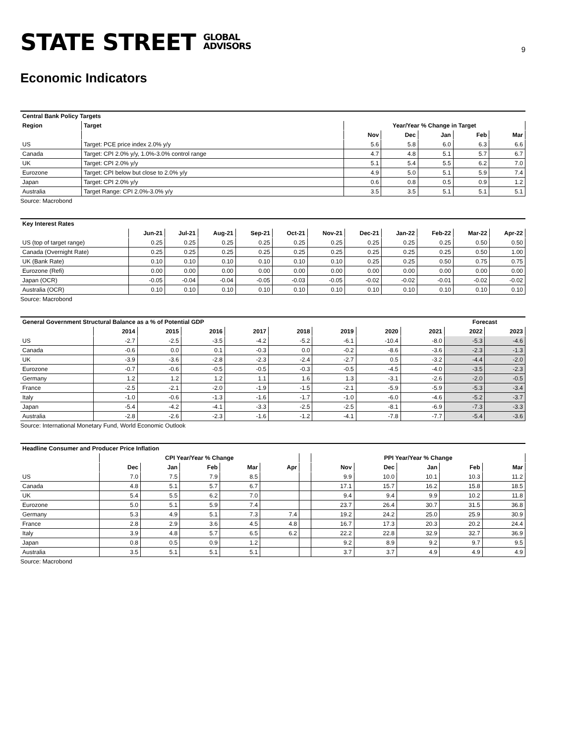STATE STREET GLOBAL
ADVISORS
9
Economic Indicators
| Central Bank Policy Targets | | | | | | |
| --- | --- | --- | --- | --- | --- | --- |
| Region | Target | Year/Year % Change in Target | | | | |
| | | Nov | Dec | Jan | Feb | Mar |
| US | Target: PCE price index 2.0% y/y | 5.6 | 5.8 | 6.0 | 6.3 | 6.6 |
| Canada | Target: CPI 2.0% y/y, 1.0%-3.0% control range | 4.7 | 4.8 | 5.1 | 5.7 | 6.7 |
| UK | Target: CPI 2.0% y/y | 5.1 | 5.4 | 5.5 | 6.2 | 7.0 |
| Eurozone | Target: CPI below but close to 2.0% y/y | 4.9 | 5.0 | 5.1 | 5.9 | 7.4 |
| Japan | Target: CPI 2.0% y/y | 0.6 | 0.8 | 0.5 | 0.9 | 1.2 |
| Australia | Target Range: CPI 2.0%-3.0% y/y | 3.5 | 3.5 | 5.1 | 5.1 | 5.1 |
Source: Macrobond
| Key Interest Rates | | | | | | | | | | | |
| --- | --- | --- | --- | --- | --- | --- | --- | --- | --- | --- | --- |
| | Jun-21 | Jul-21 | Aug-21 | Sep-21 | Oct-21 | Nov-21 | Dec-21 | Jan-22 | Feb-22 | Mar-22 | Apr-22 |
| US (top of target range) | 0.25 | 0.25 | 0.25 | 0.25 | 0.25 | 0.25 | 0.25 | 0.25 | 0.25 | 0.50 | 0.50 |
| Canada (Overnight Rate) | 0.25 | 0.25 | 0.25 | 0.25 | 0.25 | 0.25 | 0.25 | 0.25 | 0.25 | 0.50 | 1.00 |
| UK (Bank Rate) | 0.10 | 0.10 | 0.10 | 0.10 | 0.10 | 0.10 | 0.25 | 0.25 | 0.50 | 0.75 | 0.75 |
| Eurozone (Refi) | 0.00 | 0.00 | 0.00 | 0.00 | 0.00 | 0.00 | 0.00 | 0.00 | 0.00 | 0.00 | 0.00 |
| Japan (OCR) | -0.05 | -0.04 | -0.04 | -0.05 | -0.03 | -0.05 | -0.02 | -0.02 | -0.01 | -0.02 | -0.02 |
| Australia (OCR) | 0.10 | 0.10 | 0.10 | 0.10 | 0.10 | 0.10 | 0.10 | 0.10 | 0.10 | 0.10 | 0.10 |
Source: Macrobond
| General Government Structural Balance as a % of Potential GDP | | | | | | | | | Forecast | |
| --- | --- | --- | --- | --- | --- | --- | --- | --- | --- | --- |
| | 2014 | 2015 | 2016 | 2017 | 2018 | 2019 | 2020 | 2021 | 2022 | 2023 |
| US | -2.7 | -2.5 | -3.5 | -4.2 | -5.2 | -6.1 | -10.4 | -8.0 | -5.3 | -4.6 |
| Canada | -0.6 | 0.0 | 0.1 | -0.3 | 0.0 | -0.2 | -8.6 | -3.6 | -2.3 | -1.3 |
| UK | -3.9 | -3.6 | -2.8 | -2.3 | -2.4 | -2.7 | 0.5 | -3.2 | -4.4 | -2.0 |
| Eurozone | -0.7 | -0.6 | -0.5 | -0.5 | -0.3 | -0.5 | -4.5 | -4.0 | -3.5 | -2.3 |
| Germany | 1.2 | 1.2 | 1.2 | 1.1 | 1.6 | 1.3 | -3.1 | -2.6 | -2.0 | -0.5 |
| France | -2.5 | -2.1 | -2.0 | -1.9 | -1.5 | -2.1 | -5.9 | -5.9 | -5.3 | -3.4 |
| Italy | -1.0 | -0.6 | -1.3 | -1.6 | -1.7 | -1.0 | -6.0 | -4.6 | -5.2 | -3.7 |
| Japan | -5.4 | -4.2 | -4.1 | -3.3 | -2.5 | -2.5 | -8.1 | -6.9 | -7.3 | -3.3 |
| Australia | -2.8 | -2.6 | -2.3 | -1.6 | -1.2 | -4.1 | -7.8 | -7.7 | -5.4 | -3.6 |
Source: International Monetary Fund, World Economic Outlook
| Headline Consumer and Producer Price Inflation | | | | | | | | | | | |
| --- | --- | --- | --- | --- | --- | --- | --- | --- | --- | --- | --- |
| | CPI Year/Year % Change | | | | | | PPI Year/Year % Change | | | | |
| | Dec | Jan | Feb | Mar | Apr | | Nov | Dec | Jan | Feb | Mar |
| US | 7.0 | 7.5 | 7.9 | 8.5 | | | 9.9 | 10.0 | 10.1 | 10.3 | 11.2 |
| Canada | 4.8 | 5.1 | 5.7 | 6.7 | | | 17.1 | 15.7 | 16.2 | 15.8 | 18.5 |
| UK | 5.4 | 5.5 | 6.2 | 7.0 | | | 9.4 | 9.4 | 9.9 | 10.2 | 11.8 |
| Eurozone | 5.0 | 5.1 | 5.9 | 7.4 | | | 23.7 | 26.4 | 30.7 | 31.5 | 36.8 |
| Germany | 5.3 | 4.9 | 5.1 | 7.3 | 7.4 | | 19.2 | 24.2 | 25.0 | 25.9 | 30.9 |
| France | 2.8 | 2.9 | 3.6 | 4.5 | 4.8 | | 16.7 | 17.3 | 20.3 | 20.2 | 24.4 |
| Italy | 3.9 | 4.8 | 5.7 | 6.5 | 6.2 | | 22.2 | 22.8 | 32.9 | 32.7 | 36.9 |
| Japan | 0.8 | 0.5 | 0.9 | 1.2 | | | 9.2 | 8.9 | 9.2 | 9.7 | 9.5 |
| Australia | 3.5 | 5.1 | 5.1 | 5.1 | | | 3.7 | 3.7 | 4.9 | 4.9 | 4.9 |
Source: Macrobond